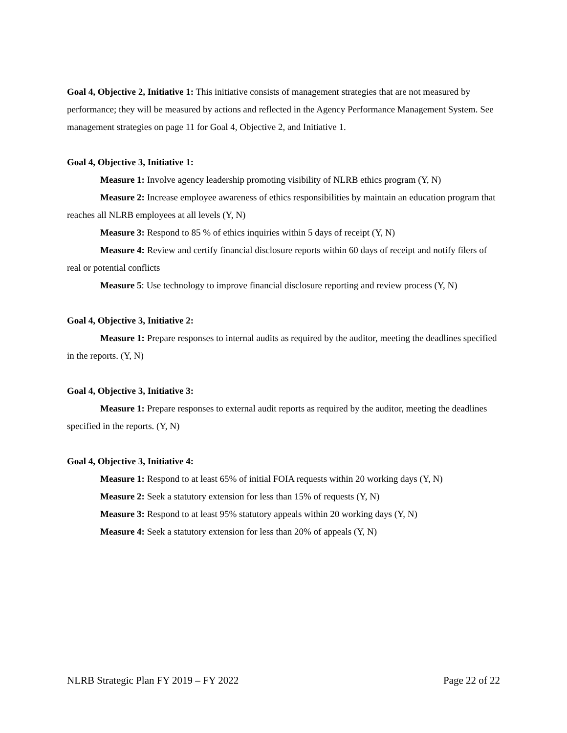Goal 4, Objective 2, Initiative 1: This initiative consists of management strategies that are not measured by performance; they will be measured by actions and reflected in the Agency Performance Management System. See management strategies on page 11 for Goal 4, Objective 2, and Initiative 1.
Goal 4, Objective 3, Initiative 1:
Measure 1: Involve agency leadership promoting visibility of NLRB ethics program (Y, N)
Measure 2: Increase employee awareness of ethics responsibilities by maintain an education program that reaches all NLRB employees at all levels (Y, N)
Measure 3: Respond to 85 % of ethics inquiries within 5 days of receipt (Y, N)
Measure 4: Review and certify financial disclosure reports within 60 days of receipt and notify filers of real or potential conflicts
Measure 5: Use technology to improve financial disclosure reporting and review process (Y, N)
Goal 4, Objective 3, Initiative 2:
Measure 1: Prepare responses to internal audits as required by the auditor, meeting the deadlines specified in the reports. (Y, N)
Goal 4, Objective 3, Initiative 3:
Measure 1: Prepare responses to external audit reports as required by the auditor, meeting the deadlines specified in the reports. (Y, N)
Goal 4, Objective 3, Initiative 4:
Measure 1: Respond to at least 65% of initial FOIA requests within 20 working days (Y, N)
Measure 2: Seek a statutory extension for less than 15% of requests (Y, N)
Measure 3: Respond to at least 95% statutory appeals within 20 working days (Y, N)
Measure 4: Seek a statutory extension for less than 20% of appeals (Y, N)
NLRB Strategic Plan FY 2019 – FY 2022 Page 22 of 22